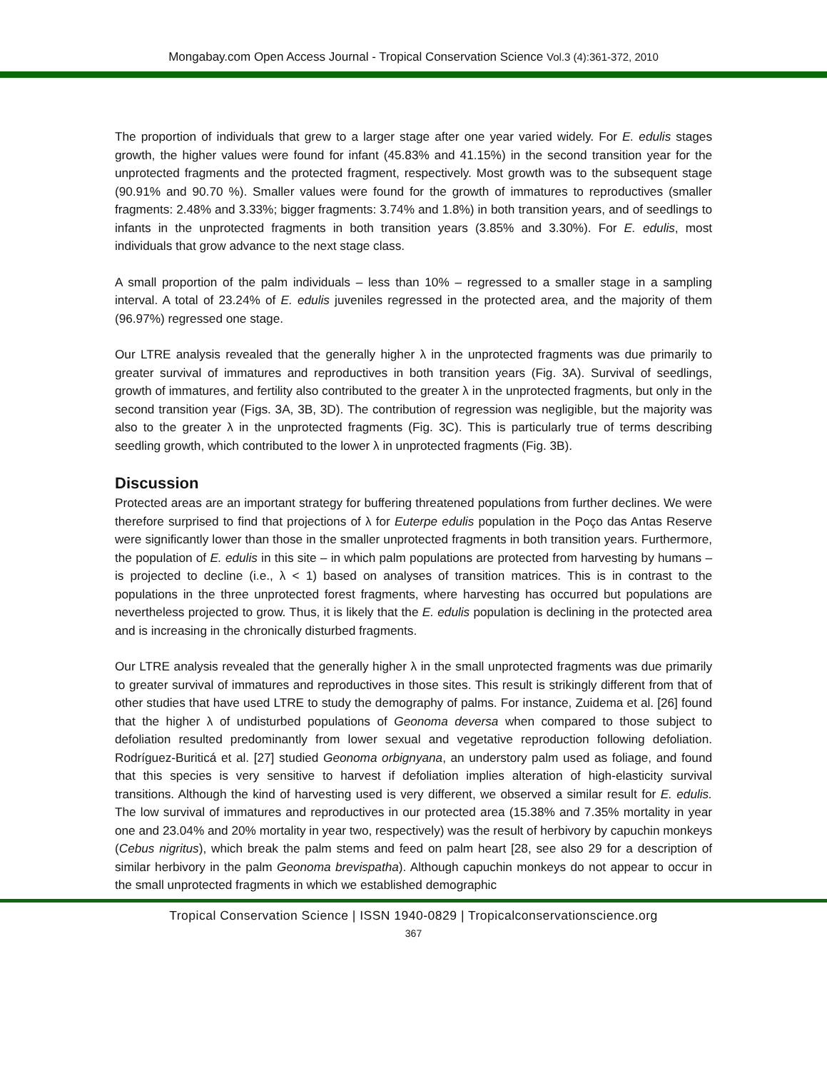Mongabay.com Open Access Journal - Tropical Conservation Science Vol.3 (4):361-372, 2010
The proportion of individuals that grew to a larger stage after one year varied widely. For E. edulis stages growth, the higher values were found for infant (45.83% and 41.15%) in the second transition year for the unprotected fragments and the protected fragment, respectively. Most growth was to the subsequent stage (90.91% and 90.70 %). Smaller values were found for the growth of immatures to reproductives (smaller fragments: 2.48% and 3.33%; bigger fragments: 3.74% and 1.8%) in both transition years, and of seedlings to infants in the unprotected fragments in both transition years (3.85% and 3.30%). For E. edulis, most individuals that grow advance to the next stage class.
A small proportion of the palm individuals – less than 10% – regressed to a smaller stage in a sampling interval. A total of 23.24% of E. edulis juveniles regressed in the protected area, and the majority of them (96.97%) regressed one stage.
Our LTRE analysis revealed that the generally higher λ in the unprotected fragments was due primarily to greater survival of immatures and reproductives in both transition years (Fig. 3A). Survival of seedlings, growth of immatures, and fertility also contributed to the greater λ in the unprotected fragments, but only in the second transition year (Figs. 3A, 3B, 3D). The contribution of regression was negligible, but the majority was also to the greater λ in the unprotected fragments (Fig. 3C). This is particularly true of terms describing seedling growth, which contributed to the lower λ in unprotected fragments (Fig. 3B).
Discussion
Protected areas are an important strategy for buffering threatened populations from further declines. We were therefore surprised to find that projections of λ for Euterpe edulis population in the Poço das Antas Reserve were significantly lower than those in the smaller unprotected fragments in both transition years. Furthermore, the population of E. edulis in this site – in which palm populations are protected from harvesting by humans – is projected to decline (i.e., λ < 1) based on analyses of transition matrices. This is in contrast to the populations in the three unprotected forest fragments, where harvesting has occurred but populations are nevertheless projected to grow. Thus, it is likely that the E. edulis population is declining in the protected area and is increasing in the chronically disturbed fragments.
Our LTRE analysis revealed that the generally higher λ in the small unprotected fragments was due primarily to greater survival of immatures and reproductives in those sites. This result is strikingly different from that of other studies that have used LTRE to study the demography of palms. For instance, Zuidema et al. [26] found that the higher λ of undisturbed populations of Geonoma deversa when compared to those subject to defoliation resulted predominantly from lower sexual and vegetative reproduction following defoliation. Rodríguez-Buriticá et al. [27] studied Geonoma orbignyana, an understory palm used as foliage, and found that this species is very sensitive to harvest if defoliation implies alteration of high-elasticity survival transitions. Although the kind of harvesting used is very different, we observed a similar result for E. edulis. The low survival of immatures and reproductives in our protected area (15.38% and 7.35% mortality in year one and 23.04% and 20% mortality in year two, respectively) was the result of herbivory by capuchin monkeys (Cebus nigritus), which break the palm stems and feed on palm heart [28, see also 29 for a description of similar herbivory in the palm Geonoma brevispatha). Although capuchin monkeys do not appear to occur in the small unprotected fragments in which we established demographic
Tropical Conservation Science | ISSN 1940-0829 | Tropicalconservationscience.org
367